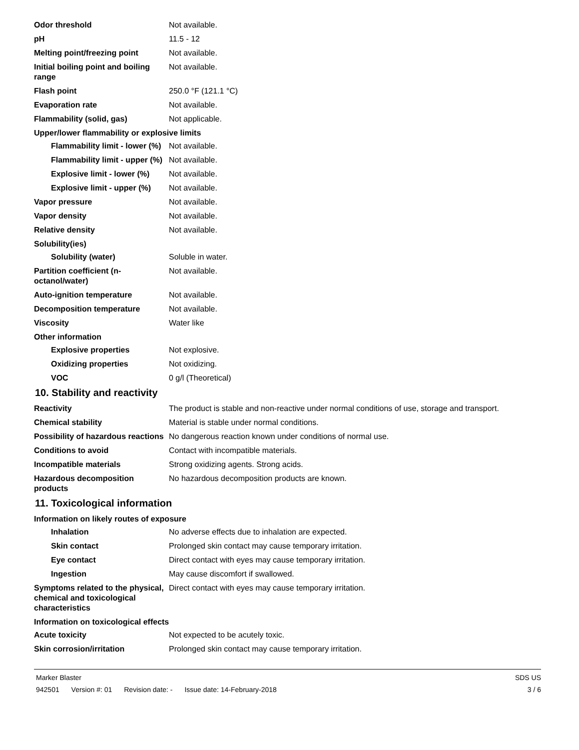Odor threshold Not available.
pH 11.5 - 12
Melting point/freezing point Not available.
Initial boiling point and boiling range
Not available.
Flash point 250.0 °F (121.1 °C)
Evaporation rate Not available.
Flammability (solid, gas) Not applicable.
Upper/lower flammability or explosive limits
Flammability limit - lower (%)
Not available.
Flammability limit - upper (%)
Not available.
Explosive limit - lower (%)
Not available.
Explosive limit - upper (%)
Not available.
Vapor pressure Not available.
Vapor density Not available.
Relative density Not available.
Solubility(ies)
Solubility (water) Soluble in water.
Partition coefficient (n-octanol/water)
Not available.
Auto-ignition temperature Not available.
Decomposition temperature Not available.
Viscosity Water like
Other information
Explosive properties Not explosive.
Oxidizing properties Not oxidizing.
VOC 0 g/l (Theoretical)
10. Stability and reactivity
Reactivity The product is stable and non-reactive under normal conditions of use, storage and transport.
Chemical stability Material is stable under normal conditions.
Possibility of hazardous reactions
No dangerous reaction known under conditions of normal use.
Conditions to avoid Contact with incompatible materials.
Incompatible materials Strong oxidizing agents. Strong acids.
Hazardous decomposition products
No hazardous decomposition products are known.
11. Toxicological information
Information on likely routes of exposure
Inhalation No adverse effects due to inhalation are expected.
Skin contact Prolonged skin contact may cause temporary irritation.
Eye contact Direct contact with eyes may cause temporary irritation.
Ingestion May cause discomfort if swallowed.
Symptoms related to the physical, chemical and toxicological characteristics
Direct contact with eyes may cause temporary irritation.
Information on toxicological effects
Acute toxicity Not expected to be acutely toxic.
Skin corrosion/irritation Prolonged skin contact may cause temporary irritation.
Marker Blaster SDS US
942501 Version #: 01 Revision date: - Issue date: 14-February-2018
3 / 6